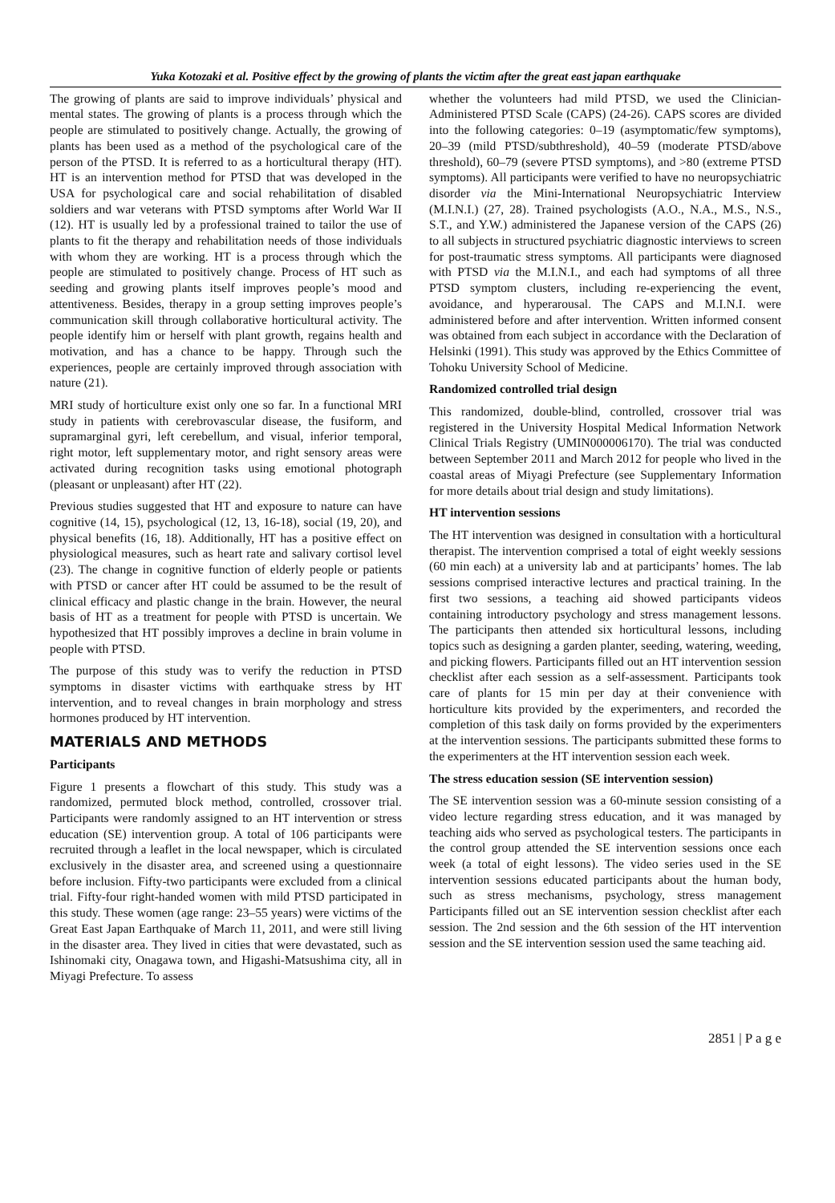Yuka Kotozaki et al. Positive effect by the growing of plants the victim after the great east japan earthquake
The growing of plants are said to improve individuals’ physical and mental states. The growing of plants is a process through which the people are stimulated to positively change. Actually, the growing of plants has been used as a method of the psychological care of the person of the PTSD. It is referred to as a horticultural therapy (HT). HT is an intervention method for PTSD that was developed in the USA for psychological care and social rehabilitation of disabled soldiers and war veterans with PTSD symptoms after World War II (12). HT is usually led by a professional trained to tailor the use of plants to fit the therapy and rehabilitation needs of those individuals with whom they are working. HT is a process through which the people are stimulated to positively change. Process of HT such as seeding and growing plants itself improves people’s mood and attentiveness. Besides, therapy in a group setting improves people’s communication skill through collaborative horticultural activity. The people identify him or herself with plant growth, regains health and motivation, and has a chance to be happy. Through such the experiences, people are certainly improved through association with nature (21).
MRI study of horticulture exist only one so far. In a functional MRI study in patients with cerebrovascular disease, the fusiform, and supramarginal gyri, left cerebellum, and visual, inferior temporal, right motor, left supplementary motor, and right sensory areas were activated during recognition tasks using emotional photograph (pleasant or unpleasant) after HT (22).
Previous studies suggested that HT and exposure to nature can have cognitive (14, 15), psychological (12, 13, 16-18), social (19, 20), and physical benefits (16, 18). Additionally, HT has a positive effect on physiological measures, such as heart rate and salivary cortisol level (23). The change in cognitive function of elderly people or patients with PTSD or cancer after HT could be assumed to be the result of clinical efficacy and plastic change in the brain. However, the neural basis of HT as a treatment for people with PTSD is uncertain. We hypothesized that HT possibly improves a decline in brain volume in people with PTSD.
The purpose of this study was to verify the reduction in PTSD symptoms in disaster victims with earthquake stress by HT intervention, and to reveal changes in brain morphology and stress hormones produced by HT intervention.
MATERIALS AND METHODS
Participants
Figure 1 presents a flowchart of this study. This study was a randomized, permuted block method, controlled, crossover trial. Participants were randomly assigned to an HT intervention or stress education (SE) intervention group. A total of 106 participants were recruited through a leaflet in the local newspaper, which is circulated exclusively in the disaster area, and screened using a questionnaire before inclusion. Fifty-two participants were excluded from a clinical trial. Fifty-four right-handed women with mild PTSD participated in this study. These women (age range: 23–55 years) were victims of the Great East Japan Earthquake of March 11, 2011, and were still living in the disaster area. They lived in cities that were devastated, such as Ishinomaki city, Onagawa town, and Higashi-Matsushima city, all in Miyagi Prefecture. To assess
whether the volunteers had mild PTSD, we used the Clinician-Administered PTSD Scale (CAPS) (24-26). CAPS scores are divided into the following categories: 0–19 (asymptomatic/few symptoms), 20–39 (mild PTSD/subthreshold), 40–59 (moderate PTSD/above threshold), 60–79 (severe PTSD symptoms), and >80 (extreme PTSD symptoms). All participants were verified to have no neuropsychiatric disorder via the Mini-International Neuropsychiatric Interview (M.I.N.I.) (27, 28). Trained psychologists (A.O., N.A., M.S., N.S., S.T., and Y.W.) administered the Japanese version of the CAPS (26) to all subjects in structured psychiatric diagnostic interviews to screen for post-traumatic stress symptoms. All participants were diagnosed with PTSD via the M.I.N.I., and each had symptoms of all three PTSD symptom clusters, including re-experiencing the event, avoidance, and hyperarousal. The CAPS and M.I.N.I. were administered before and after intervention. Written informed consent was obtained from each subject in accordance with the Declaration of Helsinki (1991). This study was approved by the Ethics Committee of Tohoku University School of Medicine.
Randomized controlled trial design
This randomized, double-blind, controlled, crossover trial was registered in the University Hospital Medical Information Network Clinical Trials Registry (UMIN000006170). The trial was conducted between September 2011 and March 2012 for people who lived in the coastal areas of Miyagi Prefecture (see Supplementary Information for more details about trial design and study limitations).
HT intervention sessions
The HT intervention was designed in consultation with a horticultural therapist. The intervention comprised a total of eight weekly sessions (60 min each) at a university lab and at participants’ homes. The lab sessions comprised interactive lectures and practical training. In the first two sessions, a teaching aid showed participants videos containing introductory psychology and stress management lessons. The participants then attended six horticultural lessons, including topics such as designing a garden planter, seeding, watering, weeding, and picking flowers. Participants filled out an HT intervention session checklist after each session as a self-assessment. Participants took care of plants for 15 min per day at their convenience with horticulture kits provided by the experimenters, and recorded the completion of this task daily on forms provided by the experimenters at the intervention sessions. The participants submitted these forms to the experimenters at the HT intervention session each week.
The stress education session (SE intervention session)
The SE intervention session was a 60-minute session consisting of a video lecture regarding stress education, and it was managed by teaching aids who served as psychological testers. The participants in the control group attended the SE intervention sessions once each week (a total of eight lessons). The video series used in the SE intervention sessions educated participants about the human body, such as stress mechanisms, psychology, stress management Participants filled out an SE intervention session checklist after each session. The 2nd session and the 6th session of the HT intervention session and the SE intervention session used the same teaching aid.
2851 | P a g e